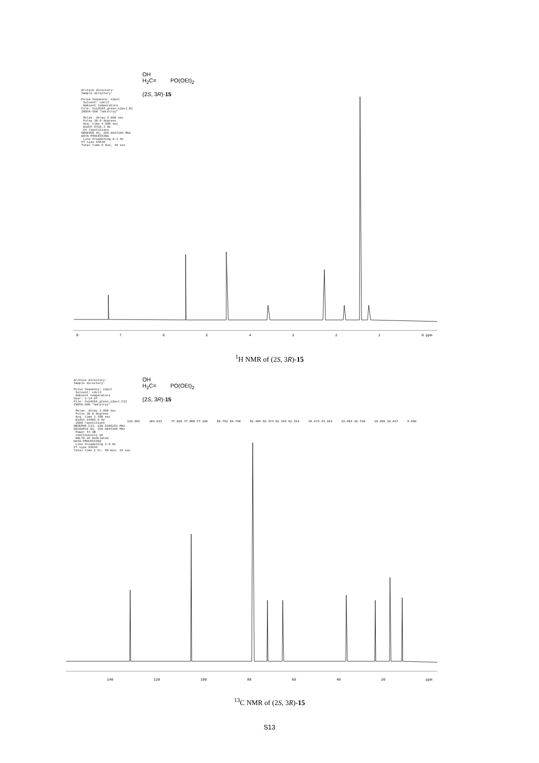Archive directory: Sample directory: Pulse Sequence: s2pul Solvent: cdcl3 Ambient temperature File: hui0104_green_s2pul_H1 INOVA-500 "nmrelroy" Relax. delay 2.000 sec Pulse 30.0 degrees Acq. time 4.000 sec Width 6410.3 Hz 64 repetitions OBSERVE H1, 399.8047109 MHz DATA PROCESSING Line broadening 0.1 Hz FT size 65536 Total time 6 min, 36 sec
OH
H<sub>2</sub>C= PO(OEt)<sub>2</sub>
(2S, 3R)-15
87654321 0 ppm
<sup>1</sup>H NMR of (2S, 3R)-15
Archive directory: Sample directory: Pulse Sequence: s2pul Solvent: cdcl3 Ambient temperature User: 1-14-87 File: hui0104_green_s2pul_C13 INOVA-500 "nmrelroy" Relax. delay 2.000 sec Pulse 30.0 degrees Acq. time 1.300 sec Width 24509.8 Hz 2000 repetitions OBSERVE C13, 100.5309283 MHz DECOUPLE H1, 399.8067105 MHz Power 44 dB continuously on WALTZ-16 modulated DATA PROCESSING Line broadening 2.0 Hz FT size 65536 Total time 1 hr, 50 min, 18 sec
OH
H<sub>2</sub>C= PO(OEt)<sub>2</sub>
(2S, 3R)-15
132.551 104.813 77.820 77.500 77.188 69.792 69.740 62.404 62.374 62.344 62.314 34.473 33.104 22.903 22.710 16.869 16.817 8.960
140 120 100 80 60 40 20 ppm
<sup>13</sup>C NMR of (2S, 3R)-15
S13